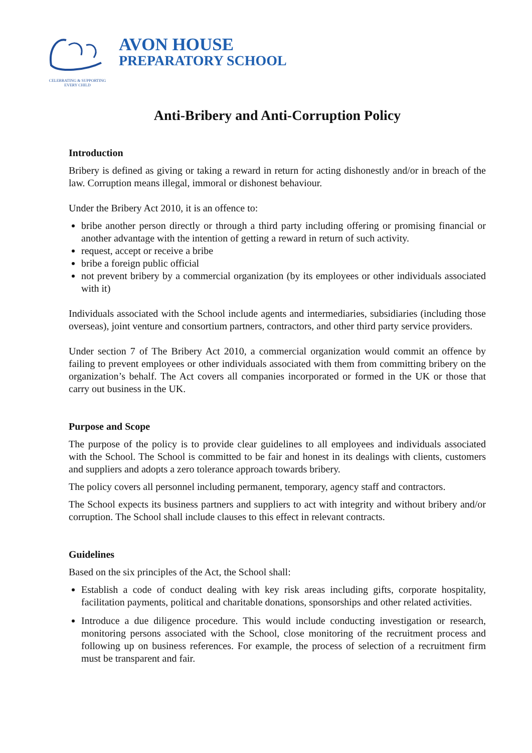CELEBRATING & SUPPORTING EVERY CHILD
AVON HOUSE
PREPARATORY SCHOOL
Anti-Bribery and Anti-Corruption Policy
Introduction
Bribery is defined as giving or taking a reward in return for acting dishonestly and/or in breach of the law. Corruption means illegal, immoral or dishonest behaviour.
Under the Bribery Act 2010, it is an offence to:
bribe another person directly or through a third party including offering or promising financial or another advantage with the intention of getting a reward in return of such activity.
request, accept or receive a bribe
bribe a foreign public official
not prevent bribery by a commercial organization (by its employees or other individuals associated with it)
Individuals associated with the School include agents and intermediaries, subsidiaries (including those overseas), joint venture and consortium partners, contractors, and other third party service providers.
Under section 7 of The Bribery Act 2010, a commercial organization would commit an offence by failing to prevent employees or other individuals associated with them from committing bribery on the organization’s behalf. The Act covers all companies incorporated or formed in the UK or those that carry out business in the UK.
Purpose and Scope
The purpose of the policy is to provide clear guidelines to all employees and individuals associated with the School. The School is committed to be fair and honest in its dealings with clients, customers and suppliers and adopts a zero tolerance approach towards bribery.
The policy covers all personnel including permanent, temporary, agency staff and contractors.
The School expects its business partners and suppliers to act with integrity and without bribery and/or corruption. The School shall include clauses to this effect in relevant contracts.
Guidelines
Based on the six principles of the Act, the School shall:
Establish a code of conduct dealing with key risk areas including gifts, corporate hospitality, facilitation payments, political and charitable donations, sponsorships and other related activities.
Introduce a due diligence procedure. This would include conducting investigation or research, monitoring persons associated with the School, close monitoring of the recruitment process and following up on business references. For example, the process of selection of a recruitment firm must be transparent and fair.